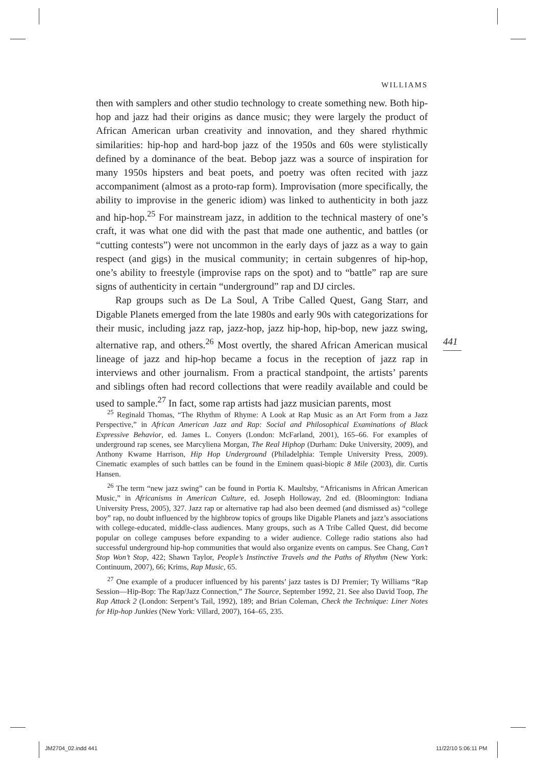WILLIAMS
then with samplers and other studio technology to create something new. Both hip-hop and jazz had their origins as dance music; they were largely the product of African American urban creativity and innovation, and they shared rhythmic similarities: hip-hop and hard-bop jazz of the 1950s and 60s were stylistically defined by a dominance of the beat. Bebop jazz was a source of inspiration for many 1950s hipsters and beat poets, and poetry was often recited with jazz accompaniment (almost as a proto-rap form). Improvisation (more specifically, the ability to improvise in the generic idiom) was linked to authenticity in both jazz and hip-hop.<sup>25</sup> For mainstream jazz, in addition to the technical mastery of one’s craft, it was what one did with the past that made one authentic, and battles (or “cutting contests”) were not uncommon in the early days of jazz as a way to gain respect (and gigs) in the musical community; in certain subgenres of hip-hop, one’s ability to freestyle (improvise raps on the spot) and to “battle” rap are sure signs of authenticity in certain “underground” rap and DJ circles.
Rap groups such as De La Soul, A Tribe Called Quest, Gang Starr, and Digable Planets emerged from the late 1980s and early 90s with categorizations for their music, including jazz rap, jazz-hop, jazz hip-hop, hip-bop, new jazz swing, alternative rap, and others.<sup>26</sup> Most overtly, the shared African American musical lineage of jazz and hip-hop became a focus in the reception of jazz rap in interviews and other journalism. From a practical standpoint, the artists’ parents and siblings often had record collections that were readily available and could be used to sample.<sup>27</sup> In fact, some rap artists had jazz musician parents, most
441
<sup>25</sup> Reginald Thomas, “The Rhythm of Rhyme: A Look at Rap Music as an Art Form from a Jazz Perspective,” in African American Jazz and Rap: Social and Philosophical Examinations of Black Expressive Behavior, ed. James L. Conyers (London: McFarland, 2001), 165–66. For examples of underground rap scenes, see Marcyliena Morgan, The Real Hiphop (Durham: Duke University, 2009), and Anthony Kwame Harrison, Hip Hop Underground (Philadelphia: Temple University Press, 2009). Cinematic examples of such battles can be found in the Eminem quasi-biopic 8 Mile (2003), dir. Curtis Hansen.
<sup>26</sup> The term “new jazz swing” can be found in Portia K. Maultsby, “Africanisms in African American Music,” in Africanisms in American Culture, ed. Joseph Holloway, 2nd ed. (Bloomington: Indiana University Press, 2005), 327. Jazz rap or alternative rap had also been deemed (and dismissed as) “college boy” rap, no doubt influenced by the highbrow topics of groups like Digable Planets and jazz’s associations with college-educated, middle-class audiences. Many groups, such as A Tribe Called Quest, did become popular on college campuses before expanding to a wider audience. College radio stations also had successful underground hip-hop communities that would also organize events on campus. See Chang, Can’t Stop Won’t Stop, 422; Shawn Taylor, People’s Instinctive Travels and the Paths of Rhythm (New York: Continuum, 2007), 66; Krims, Rap Music, 65.
<sup>27</sup> One example of a producer influenced by his parents’ jazz tastes is DJ Premier; Ty Williams “Rap Session—Hip-Bop: The Rap/Jazz Connection,” The Source, September 1992, 21. See also David Toop, The Rap Attack 2 (London: Serpent’s Tail, 1992), 189; and Brian Coleman, Check the Technique: Liner Notes for Hip-hop Junkies (New York: Villard, 2007), 164–65, 235.
JM2704_02.indd 441 11/22/10 5:06:11 PM